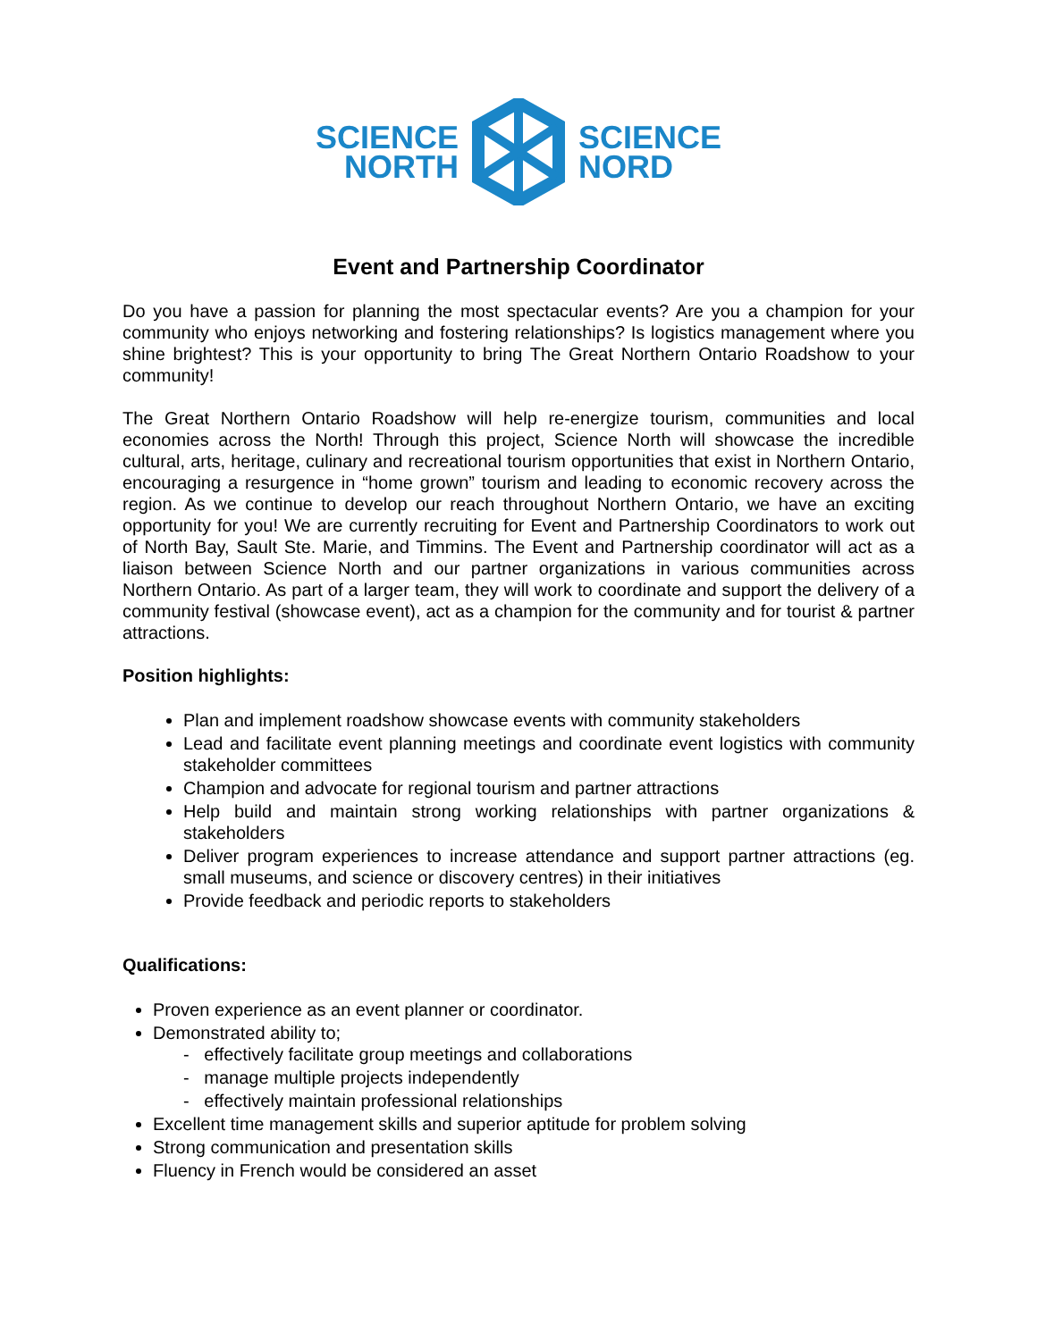SCIENCE
NORTH
SCIENCE
NORD
Event and Partnership Coordinator
Do you have a passion for planning the most spectacular events? Are you a champion for your community who enjoys networking and fostering relationships? Is logistics management where you shine brightest? This is your opportunity to bring The Great Northern Ontario Roadshow to your community!
The Great Northern Ontario Roadshow will help re-energize tourism, communities and local economies across the North! Through this project, Science North will showcase the incredible cultural, arts, heritage, culinary and recreational tourism opportunities that exist in Northern Ontario, encouraging a resurgence in “home grown” tourism and leading to economic recovery across the region. As we continue to develop our reach throughout Northern Ontario, we have an exciting opportunity for you! We are currently recruiting for Event and Partnership Coordinators to work out of North Bay, Sault Ste. Marie, and Timmins. The Event and Partnership coordinator will act as a liaison between Science North and our partner organizations in various communities across Northern Ontario. As part of a larger team, they will work to coordinate and support the delivery of a community festival (showcase event), act as a champion for the community and for tourist & partner attractions.
Position highlights:
Plan and implement roadshow showcase events with community stakeholders
Lead and facilitate event planning meetings and coordinate event logistics with community stakeholder committees
Champion and advocate for regional tourism and partner attractions
Help build and maintain strong working relationships with partner organizations & stakeholders
Deliver program experiences to increase attendance and support partner attractions (eg. small museums, and science or discovery centres) in their initiatives
Provide feedback and periodic reports to stakeholders
Qualifications:
Proven experience as an event planner or coordinator.
Demonstrated ability to;
- effectively facilitate group meetings and collaborations
- manage multiple projects independently
- effectively maintain professional relationships
Excellent time management skills and superior aptitude for problem solving
Strong communication and presentation skills
Fluency in French would be considered an asset